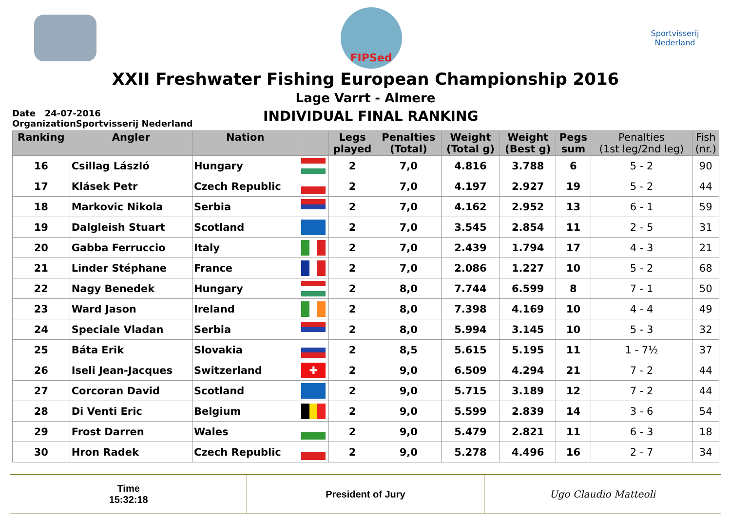FIPSed
Sportvisserij Nederland
XXII Freshwater Fishing European Championship 2016
Lage Varrt - Almere
Date 24-07-2016
OrganizationSportvisserij Nederland
INDIVIDUAL FINAL RANKING
| Ranking | Angler | Nation | | Legs played | Penalties (Total) | Weight (Total g) | Weight (Best g) | Pegs sum | Penalties (1st leg/2nd leg) | Fish (nr.) |
| --- | --- | --- | --- | --- | --- | --- | --- | --- | --- | --- |
| 16 | Csillag László | Hungary | | 2 | 7,0 | 4.816 | 3.788 | 6 | 5 - 2 | 90 |
| 17 | Klásek Petr | Czech Republic | | 2 | 7,0 | 4.197 | 2.927 | 19 | 5 - 2 | 44 |
| 18 | Markovic Nikola | Serbia | | 2 | 7,0 | 4.162 | 2.952 | 13 | 6 - 1 | 59 |
| 19 | Dalgleish Stuart | Scotland | | 2 | 7,0 | 3.545 | 2.854 | 11 | 2 - 5 | 31 |
| 20 | Gabba Ferruccio | Italy | | 2 | 7,0 | 2.439 | 1.794 | 17 | 4 - 3 | 21 |
| 21 | Linder Stéphane | France | | 2 | 7,0 | 2.086 | 1.227 | 10 | 5 - 2 | 68 |
| 22 | Nagy Benedek | Hungary | | 2 | 8,0 | 7.744 | 6.599 | 8 | 7 - 1 | 50 |
| 23 | Ward Jason | Ireland | | 2 | 8,0 | 7.398 | 4.169 | 10 | 4 - 4 | 49 |
| 24 | Speciale Vladan | Serbia | | 2 | 8,0 | 5.994 | 3.145 | 10 | 5 - 3 | 32 |
| 25 | Báta Erik | Slovakia | | 2 | 8,5 | 5.615 | 5.195 | 11 | 1 - 7½ | 37 |
| 26 | Iseli Jean-Jacques | Switzerland | ✚ | 2 | 9,0 | 6.509 | 4.294 | 21 | 7 - 2 | 44 |
| 27 | Corcoran David | Scotland | | 2 | 9,0 | 5.715 | 3.189 | 12 | 7 - 2 | 44 |
| 28 | Di Venti Eric | Belgium | | 2 | 9,0 | 5.599 | 2.839 | 14 | 3 - 6 | 54 |
| 29 | Frost Darren | Wales | | 2 | 9,0 | 5.479 | 2.821 | 11 | 6 - 3 | 18 |
| 30 | Hron Radek | Czech Republic | | 2 | 9,0 | 5.278 | 4.496 | 16 | 2 - 7 | 34 |
Time
15:32:18
President of Jury Ugo Claudio Matteoli